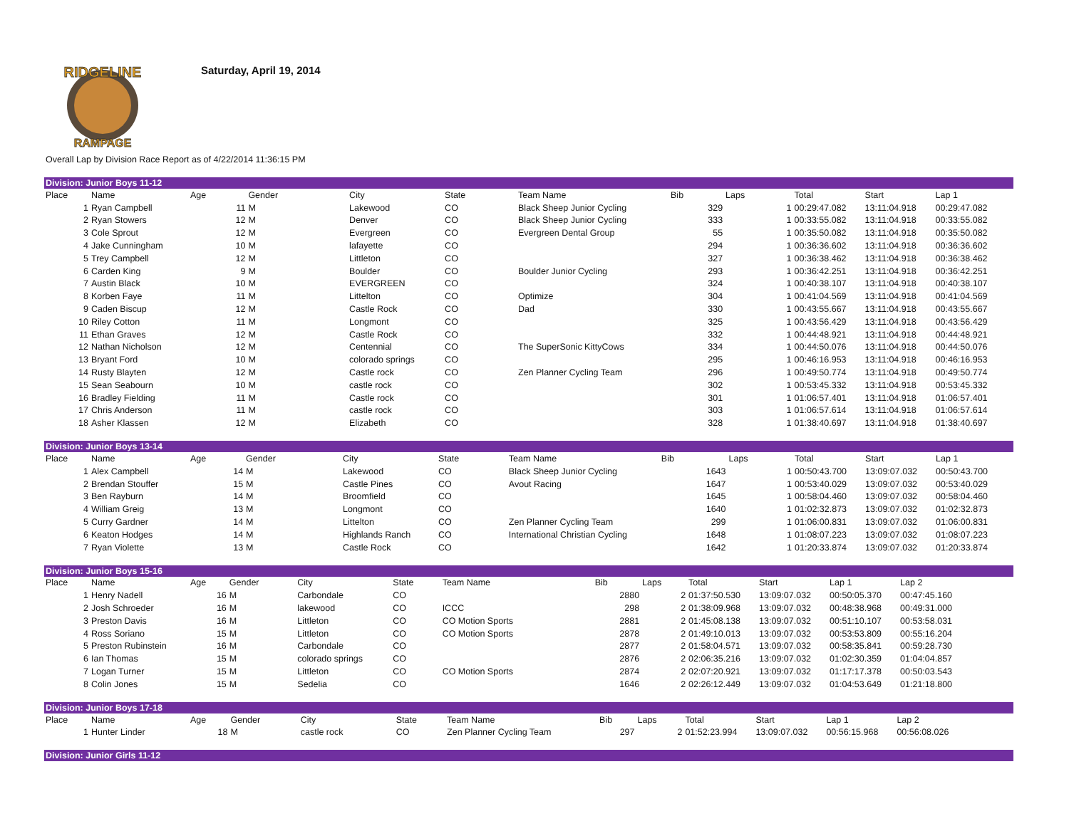RIDGELINE
RAMPAGE
Saturday, April 19, 2014
Overall Lap by Division Race Report as of 4/22/2014 11:36:15 PM
| Division: Junior Boys 11-12 | | | | | | | | | | | | |
| Place | Name | Age | Gender | City | State | Team Name | Bib | Laps | Total | Start | Lap 1 | |
| 1 | Ryan Campbell | 11 | M | Lakewood | CO | Black Sheep Junior Cycling | 329 | 1 | 00:29:47.082 | 13:11:04.918 | 00:29:47.082 | |
| 2 | Ryan Stowers | 12 | M | Denver | CO | Black Sheep Junior Cycling | 333 | 1 | 00:33:55.082 | 13:11:04.918 | 00:33:55.082 | |
| 3 | Cole Sprout | 12 | M | Evergreen | CO | Evergreen Dental Group | 55 | 1 | 00:35:50.082 | 13:11:04.918 | 00:35:50.082 | |
| 4 | Jake Cunningham | 10 | M | lafayette | CO | | 294 | 1 | 00:36:36.602 | 13:11:04.918 | 00:36:36.602 | |
| 5 | Trey Campbell | 12 | M | Littleton | CO | | 327 | 1 | 00:36:38.462 | 13:11:04.918 | 00:36:38.462 | |
| 6 | Carden King | 9 | M | Boulder | CO | Boulder Junior Cycling | 293 | 1 | 00:36:42.251 | 13:11:04.918 | 00:36:42.251 | |
| 7 | Austin Black | 10 | M | EVERGREEN | CO | | 324 | 1 | 00:40:38.107 | 13:11:04.918 | 00:40:38.107 | |
| 8 | Korben Faye | 11 | M | Littelton | CO | Optimize | 304 | 1 | 00:41:04.569 | 13:11:04.918 | 00:41:04.569 | |
| 9 | Caden Biscup | 12 | M | Castle Rock | CO | Dad | 330 | 1 | 00:43:55.667 | 13:11:04.918 | 00:43:55.667 | |
| 10 | Riley Cotton | 11 | M | Longmont | CO | | 325 | 1 | 00:43:56.429 | 13:11:04.918 | 00:43:56.429 | |
| 11 | Ethan Graves | 12 | M | Castle Rock | CO | | 332 | 1 | 00:44:48.921 | 13:11:04.918 | 00:44:48.921 | |
| 12 | Nathan Nicholson | 12 | M | Centennial | CO | The SuperSonic KittyCows | 334 | 1 | 00:44:50.076 | 13:11:04.918 | 00:44:50.076 | |
| 13 | Bryant Ford | 10 | M | colorado springs | CO | | 295 | 1 | 00:46:16.953 | 13:11:04.918 | 00:46:16.953 | |
| 14 | Rusty Blayten | 12 | M | Castle rock | CO | Zen Planner Cycling Team | 296 | 1 | 00:49:50.774 | 13:11:04.918 | 00:49:50.774 | |
| 15 | Sean Seabourn | 10 | M | castle rock | CO | | 302 | 1 | 00:53:45.332 | 13:11:04.918 | 00:53:45.332 | |
| 16 | Bradley Fielding | 11 | M | Castle rock | CO | | 301 | 1 | 01:06:57.401 | 13:11:04.918 | 01:06:57.401 | |
| 17 | Chris Anderson | 11 | M | castle rock | CO | | 303 | 1 | 01:06:57.614 | 13:11:04.918 | 01:06:57.614 | |
| 18 | Asher Klassen | 12 | M | Elizabeth | CO | | 328 | 1 | 01:38:40.697 | 13:11:04.918 | 01:38:40.697 | |
| Division: Junior Boys 13-14 | | | | | | | | | | | | |
| Place | Name | Age | Gender | City | State | Team Name | Bib | Laps | Total | Start | Lap 1 | |
| 1 | Alex Campbell | 14 | M | Lakewood | CO | Black Sheep Junior Cycling | 1643 | 1 | 00:50:43.700 | 13:09:07.032 | 00:50:43.700 | |
| 2 | Brendan Stouffer | 15 | M | Castle Pines | CO | Avout Racing | 1647 | 1 | 00:53:40.029 | 13:09:07.032 | 00:53:40.029 | |
| 3 | Ben Rayburn | 14 | M | Broomfield | CO | | 1645 | 1 | 00:58:04.460 | 13:09:07.032 | 00:58:04.460 | |
| 4 | William Greig | 13 | M | Longmont | CO | | 1640 | 1 | 01:02:32.873 | 13:09:07.032 | 01:02:32.873 | |
| 5 | Curry Gardner | 14 | M | Littelton | CO | Zen Planner Cycling Team | 299 | 1 | 01:06:00.831 | 13:09:07.032 | 01:06:00.831 | |
| 6 | Keaton Hodges | 14 | M | Highlands Ranch | CO | International Christian Cycling | 1648 | 1 | 01:08:07.223 | 13:09:07.032 | 01:08:07.223 | |
| 7 | Ryan Violette | 13 | M | Castle Rock | CO | | 1642 | 1 | 01:20:33.874 | 13:09:07.032 | 01:20:33.874 | |
| Division: Junior Boys 15-16 | | | | | | | | | | | | |
| Place | Name | Age | Gender | City | State | Team Name | Bib | Laps | Total | Start | Lap 1 | Lap 2 |
| 1 | Henry Nadell | 16 | M | Carbondale | CO | | 2880 | 2 | 01:37:50.530 | 13:09:07.032 | 00:50:05.370 | 00:47:45.160 |
| 2 | Josh Schroeder | 16 | M | lakewood | CO | ICCC | 298 | 2 | 01:38:09.968 | 13:09:07.032 | 00:48:38.968 | 00:49:31.000 |
| 3 | Preston Davis | 16 | M | Littleton | CO | CO Motion Sports | 2881 | 2 | 01:45:08.138 | 13:09:07.032 | 00:51:10.107 | 00:53:58.031 |
| 4 | Ross Soriano | 15 | M | Littleton | CO | CO Motion Sports | 2878 | 2 | 01:49:10.013 | 13:09:07.032 | 00:53:53.809 | 00:55:16.204 |
| 5 | Preston Rubinstein | 16 | M | Carbondale | CO | | 2877 | 2 | 01:58:04.571 | 13:09:07.032 | 00:58:35.841 | 00:59:28.730 |
| 6 | Ian Thomas | 15 | M | colorado springs | CO | | 2876 | 2 | 02:06:35.216 | 13:09:07.032 | 01:02:30.359 | 01:04:04.857 |
| 7 | Logan Turner | 15 | M | Littleton | CO | CO Motion Sports | 2874 | 2 | 02:07:20.921 | 13:09:07.032 | 01:17:17.378 | 00:50:03.543 |
| 8 | Colin Jones | 15 | M | Sedelia | CO | | 1646 | 2 | 02:26:12.449 | 13:09:07.032 | 01:04:53.649 | 01:21:18.800 |
| Division: Junior Boys 17-18 | | | | | | | | | | | | |
| Place | Name | Age | Gender | City | State | Team Name | Bib | Laps | Total | Start | Lap 1 | Lap 2 |
| 1 | Hunter Linder | 18 | M | castle rock | CO | Zen Planner Cycling Team | 297 | 2 | 01:52:23.994 | 13:09:07.032 | 00:56:15.968 | 00:56:08.026 |
| Division: Junior Girls 11-12 |